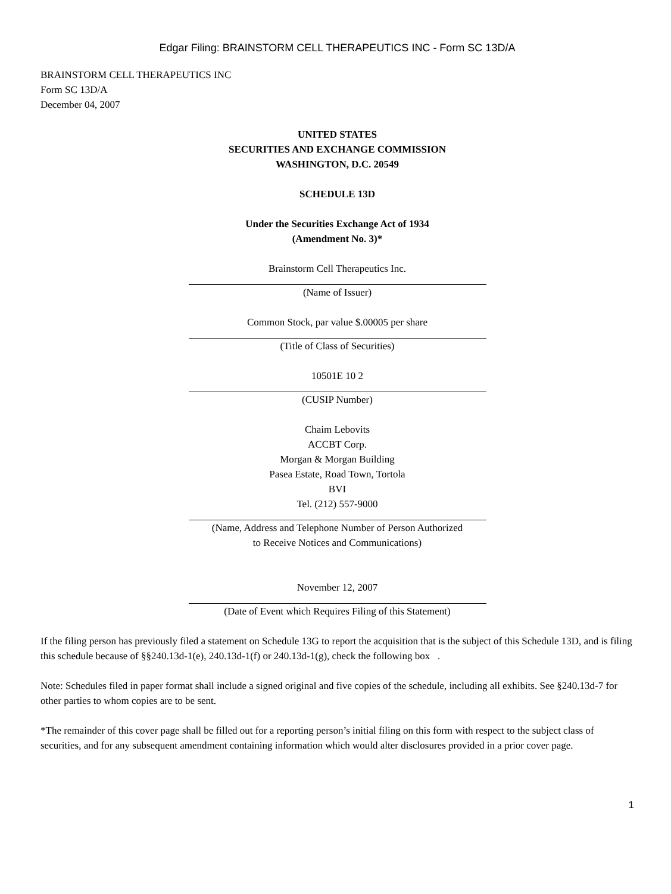Edgar Filing: BRAINSTORM CELL THERAPEUTICS INC - Form SC 13D/A
BRAINSTORM CELL THERAPEUTICS INC
Form SC 13D/A
December 04, 2007
UNITED STATES
SECURITIES AND EXCHANGE COMMISSION
WASHINGTON, D.C. 20549
SCHEDULE 13D
Under the Securities Exchange Act of 1934
(Amendment No. 3)*
Brainstorm Cell Therapeutics Inc.
(Name of Issuer)
Common Stock, par value $.00005 per share
(Title of Class of Securities)
10501E 10 2
(CUSIP Number)
Chaim Lebovits
ACCBT Corp.
Morgan & Morgan Building
Pasea Estate, Road Town, Tortola
BVI
Tel. (212) 557-9000
(Name, Address and Telephone Number of Person Authorized
to Receive Notices and Communications)
November 12, 2007
(Date of Event which Requires Filing of this Statement)
If the filing person has previously filed a statement on Schedule 13G to report the acquisition that is the subject of this Schedule 13D, and is filing this schedule because of §§240.13d-1(e), 240.13d-1(f) or 240.13d-1(g), check the following box .
Note: Schedules filed in paper format shall include a signed original and five copies of the schedule, including all exhibits. See §240.13d-7 for other parties to whom copies are to be sent.
*The remainder of this cover page shall be filled out for a reporting person’s initial filing on this form with respect to the subject class of securities, and for any subsequent amendment containing information which would alter disclosures provided in a prior cover page.
1